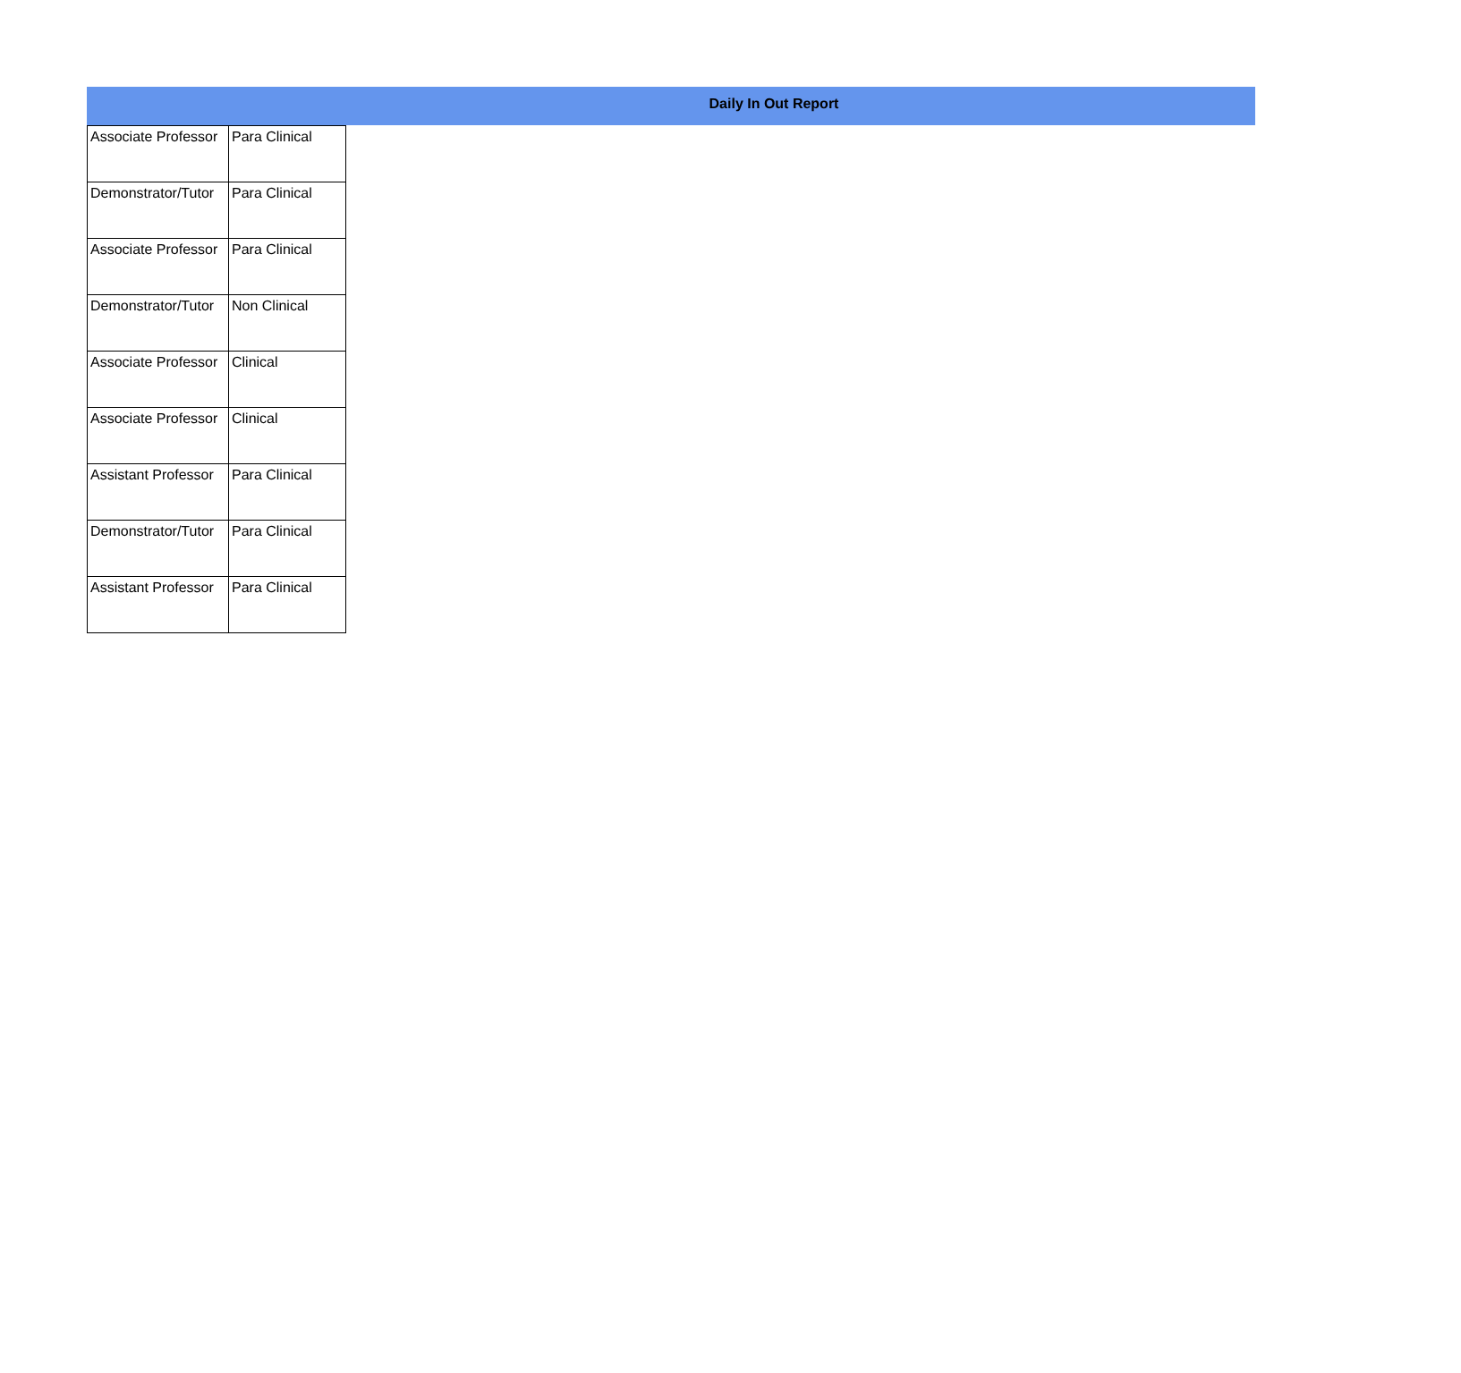Daily In Out Report
| Associate Professor | Para Clinical |
| Demonstrator/Tutor | Para Clinical |
| Associate Professor | Para Clinical |
| Demonstrator/Tutor | Non Clinical |
| Associate Professor | Clinical |
| Associate Professor | Clinical |
| Assistant Professor | Para Clinical |
| Demonstrator/Tutor | Para Clinical |
| Assistant Professor | Para Clinical |